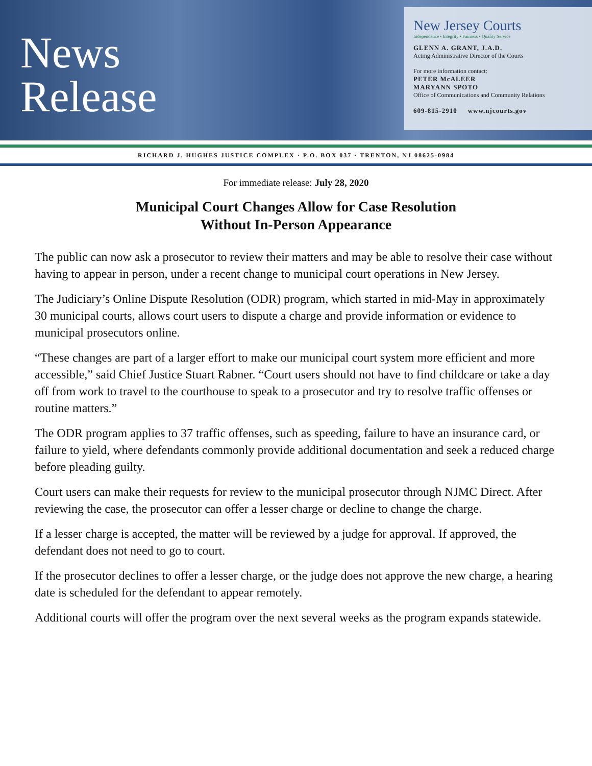News
Release
New Jersey Courts
Independence • Integrity • Fairness • Quality Service
GLENN A. GRANT, J.A.D.
Acting Administrative Director of the Courts
For more information contact:
PETER McALEER
MARYANN SPOTO
Office of Communications and Community Relations
609-815-2910 www.njcourts.gov
RICHARD J. HUGHES JUSTICE COMPLEX · P.O. BOX 037 · TRENTON, NJ 08625-0984
For immediate release: July 28, 2020
Municipal Court Changes Allow for Case Resolution
Without In-Person Appearance
The public can now ask a prosecutor to review their matters and may be able to resolve their case without having to appear in person, under a recent change to municipal court operations in New Jersey.
The Judiciary’s Online Dispute Resolution (ODR) program, which started in mid-May in approximately 30 municipal courts, allows court users to dispute a charge and provide information or evidence to municipal prosecutors online.
“These changes are part of a larger effort to make our municipal court system more efficient and more accessible,” said Chief Justice Stuart Rabner. “Court users should not have to find childcare or take a day off from work to travel to the courthouse to speak to a prosecutor and try to resolve traffic offenses or routine matters.”
The ODR program applies to 37 traffic offenses, such as speeding, failure to have an insurance card, or failure to yield, where defendants commonly provide additional documentation and seek a reduced charge before pleading guilty.
Court users can make their requests for review to the municipal prosecutor through NJMC Direct. After reviewing the case, the prosecutor can offer a lesser charge or decline to change the charge.
If a lesser charge is accepted, the matter will be reviewed by a judge for approval. If approved, the defendant does not need to go to court.
If the prosecutor declines to offer a lesser charge, or the judge does not approve the new charge, a hearing date is scheduled for the defendant to appear remotely.
Additional courts will offer the program over the next several weeks as the program expands statewide.